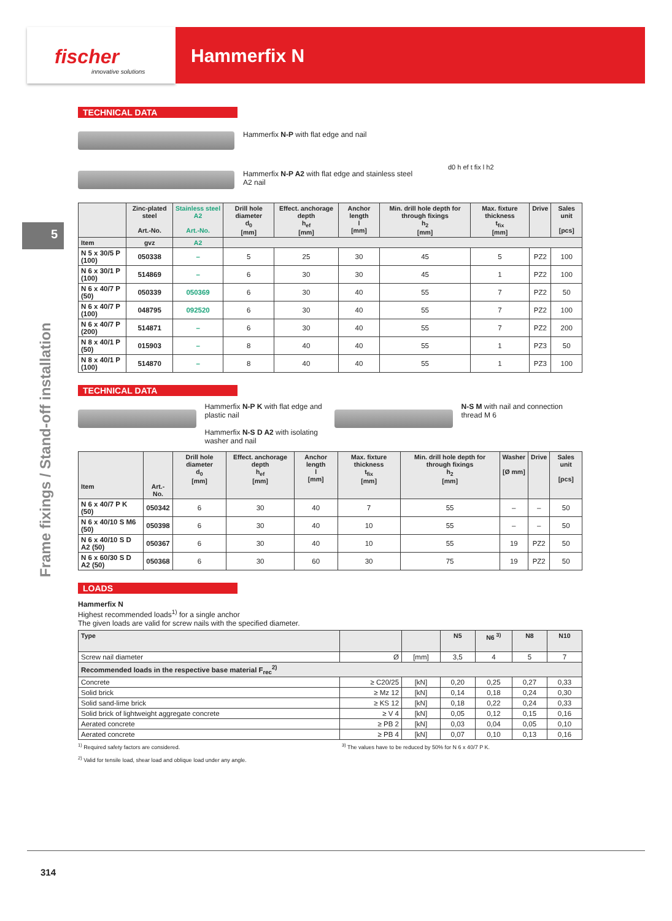fischer
innovative solutions
Hammerfix N
5
Frame fixings / Stand-off installation
TECHNICAL DATA
Hammerfix N-P with flat edge and nail
Hammerfix N-P A2 with flat edge and stainless steel A2 nail
d0 h ef t fix l h2
| | Zinc-plated steel Art.-No. | Stainless steel A2 Art.-No. | Drill hole diameter d<sub>0</sub> [mm] | Effect. anchorage depth h<sub>ef</sub> [mm] | Anchor length l [mm] | Min. drill hole depth for through fixings h<sub>2</sub> [mm] | Max. fixture thickness t<sub>fix</sub> [mm] | Drive | Sales unit [pcs] |
| --- | --- | --- | --- | --- | --- | --- | --- | --- | --- |
| Item | gvz | A2 | | | | | | | |
| N 5 x 30/5 P (100) | 050338 | – | 5 | 25 | 30 | 45 | 5 | PZ2 | 100 |
| N 6 x 30/1 P (100) | 514869 | – | 6 | 30 | 30 | 45 | 1 | PZ2 | 100 |
| N 6 x 40/7 P (50) | 050339 | 050369 | 6 | 30 | 40 | 55 | 7 | PZ2 | 50 |
| N 6 x 40/7 P (100) | 048795 | 092520 | 6 | 30 | 40 | 55 | 7 | PZ2 | 100 |
| N 6 x 40/7 P (200) | 514871 | – | 6 | 30 | 40 | 55 | 7 | PZ2 | 200 |
| N 8 x 40/1 P (50) | 015903 | – | 8 | 40 | 40 | 55 | 1 | PZ3 | 50 |
| N 8 x 40/1 P (100) | 514870 | – | 8 | 40 | 40 | 55 | 1 | PZ3 | 100 |
TECHNICAL DATA
Hammerfix N-P K with flat edge and plastic nail
Hammerfix N-S D A2 with isolating washer and nail
N-S M with nail and connection thread M 6
| Item | Art.-No. | Drill hole diameter d<sub>0</sub> [mm] | Effect. anchorage depth h<sub>ef</sub> [mm] | Anchor length l [mm] | Max. fixture thickness t<sub>fix</sub> [mm] | Min. drill hole depth for through fixings h<sub>2</sub> [mm] | Washer [Ø mm] | Drive | Sales unit [pcs] |
| --- | --- | --- | --- | --- | --- | --- | --- | --- | --- |
| N 6 x 40/7 P K (50) | 050342 | 6 | 30 | 40 | 7 | 55 | – | – | 50 |
| N 6 x 40/10 S M6 (50) | 050398 | 6 | 30 | 40 | 10 | 55 | – | – | 50 |
| N 6 x 40/10 S D A2 (50) | 050367 | 6 | 30 | 40 | 10 | 55 | 19 | PZ2 | 50 |
| N 6 x 60/30 S D A2 (50) | 050368 | 6 | 30 | 60 | 30 | 75 | 19 | PZ2 | 50 |
LOADS
Hammerfix N
Highest recommended loads<sup>1)</sup> for a single anchor
The given loads are valid for screw nails with the specified diameter.
| Type | | | N5 | N6 <sup>3)</sup> | N8 | N10 |
| --- | --- | --- | --- | --- | --- | --- |
| Screw nail diameter | Ø | [mm] | 3,5 | 4 | 5 | 7 |
| Recommended loads in the respective base material F<sub>rec</sub><sup>2)</sup> | | | | | | |
| Concrete | ≥ C20/25 | [kN] | 0,20 | 0,25 | 0,27 | 0,33 |
| Solid brick | ≥ Mz 12 | [kN] | 0,14 | 0,18 | 0,24 | 0,30 |
| Solid sand-lime brick | ≥ KS 12 | [kN] | 0,18 | 0,22 | 0,24 | 0,33 |
| Solid brick of lightweight aggregate concrete | ≥ V 4 | [kN] | 0,05 | 0,12 | 0,15 | 0,16 |
| Aerated concrete | ≥ PB 2 | [kN] | 0,03 | 0,04 | 0,05 | 0,10 |
| Aerated concrete | ≥ PB 4 | [kN] | 0,07 | 0,10 | 0,13 | 0,16 |
<sup>1)</sup> Required safety factors are considered. <sup>3)</sup> The values have to be reduced by 50% for N 6 x 40/7 P K.
<sup>2)</sup> Valid for tensile load, shear load and oblique load under any angle.
314